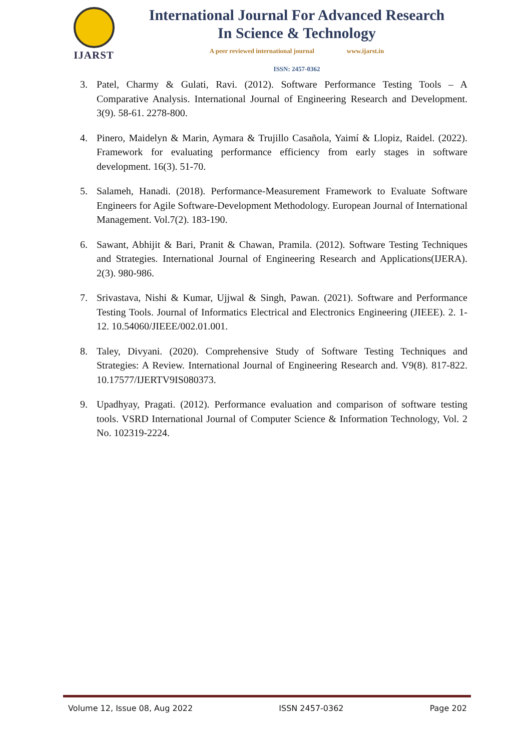IJARST
International Journal For Advanced Research
In Science & Technology
A peer reviewed international journal www.ijarst.in
ISSN: 2457-0362
3. Patel, Charmy & Gulati, Ravi. (2012). Software Performance Testing Tools – A Comparative Analysis. International Journal of Engineering Research and Development. 3(9). 58-61. 2278-800.
4. Pinero, Maidelyn & Marin, Aymara & Trujillo Casañola, Yaimí & Llopiz, Raidel. (2022). Framework for evaluating performance efficiency from early stages in software development. 16(3). 51-70.
5. Salameh, Hanadi. (2018). Performance-Measurement Framework to Evaluate Software Engineers for Agile Software-Development Methodology. European Journal of International Management. Vol.7(2). 183-190.
6. Sawant, Abhijit & Bari, Pranit & Chawan, Pramila. (2012). Software Testing Techniques and Strategies. International Journal of Engineering Research and Applications(IJERA). 2(3). 980-986.
7. Srivastava, Nishi & Kumar, Ujjwal & Singh, Pawan. (2021). Software and Performance Testing Tools. Journal of Informatics Electrical and Electronics Engineering (JIEEE). 2. 1-12. 10.54060/JIEEE/002.01.001.
8. Taley, Divyani. (2020). Comprehensive Study of Software Testing Techniques and Strategies: A Review. International Journal of Engineering Research and. V9(8). 817-822. 10.17577/IJERTV9IS080373.
9. Upadhyay, Pragati. (2012). Performance evaluation and comparison of software testing tools. VSRD International Journal of Computer Science & Information Technology, Vol. 2 No. 102319-2224.
Volume 12, Issue 08, Aug 2022 ISSN 2457-0362 Page 202